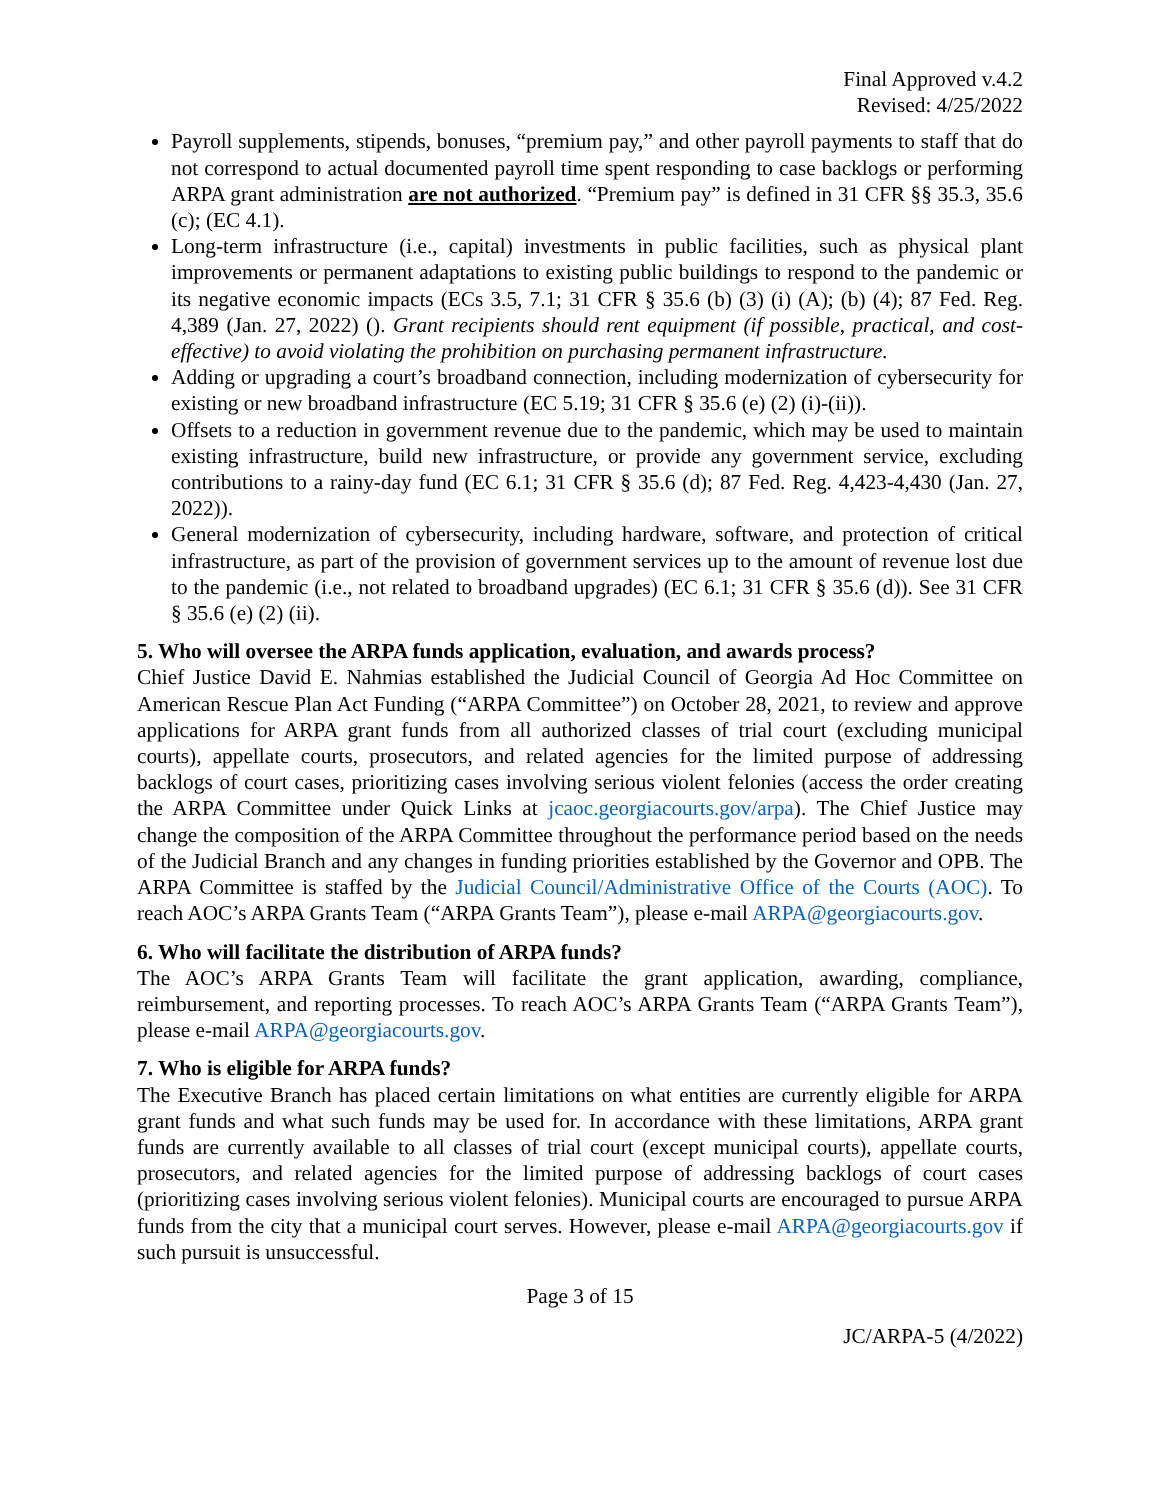Final Approved v.4.2
Revised: 4/25/2022
Payroll supplements, stipends, bonuses, “premium pay,” and other payroll payments to staff that do not correspond to actual documented payroll time spent responding to case backlogs or performing ARPA grant administration are not authorized. “Premium pay” is defined in 31 CFR §§ 35.3, 35.6 (c); (EC 4.1).
Long-term infrastructure (i.e., capital) investments in public facilities, such as physical plant improvements or permanent adaptations to existing public buildings to respond to the pandemic or its negative economic impacts (ECs 3.5, 7.1; 31 CFR § 35.6 (b) (3) (i) (A); (b) (4); 87 Fed. Reg. 4,389 (Jan. 27, 2022) (). Grant recipients should rent equipment (if possible, practical, and cost-effective) to avoid violating the prohibition on purchasing permanent infrastructure.
Adding or upgrading a court’s broadband connection, including modernization of cybersecurity for existing or new broadband infrastructure (EC 5.19; 31 CFR § 35.6 (e) (2) (i)-(ii)).
Offsets to a reduction in government revenue due to the pandemic, which may be used to maintain existing infrastructure, build new infrastructure, or provide any government service, excluding contributions to a rainy-day fund (EC 6.1; 31 CFR § 35.6 (d); 87 Fed. Reg. 4,423-4,430 (Jan. 27, 2022)).
General modernization of cybersecurity, including hardware, software, and protection of critical infrastructure, as part of the provision of government services up to the amount of revenue lost due to the pandemic (i.e., not related to broadband upgrades) (EC 6.1; 31 CFR § 35.6 (d)). See 31 CFR § 35.6 (e) (2) (ii).
5. Who will oversee the ARPA funds application, evaluation, and awards process?
Chief Justice David E. Nahmias established the Judicial Council of Georgia Ad Hoc Committee on American Rescue Plan Act Funding (“ARPA Committee”) on October 28, 2021, to review and approve applications for ARPA grant funds from all authorized classes of trial court (excluding municipal courts), appellate courts, prosecutors, and related agencies for the limited purpose of addressing backlogs of court cases, prioritizing cases involving serious violent felonies (access the order creating the ARPA Committee under Quick Links at jcaoc.georgiacourts.gov/arpa). The Chief Justice may change the composition of the ARPA Committee throughout the performance period based on the needs of the Judicial Branch and any changes in funding priorities established by the Governor and OPB. The ARPA Committee is staffed by the Judicial Council/Administrative Office of the Courts (AOC). To reach AOC’s ARPA Grants Team (“ARPA Grants Team”), please e-mail ARPA@georgiacourts.gov.
6. Who will facilitate the distribution of ARPA funds?
The AOC’s ARPA Grants Team will facilitate the grant application, awarding, compliance, reimbursement, and reporting processes. To reach AOC’s ARPA Grants Team (“ARPA Grants Team”), please e-mail ARPA@georgiacourts.gov.
7. Who is eligible for ARPA funds?
The Executive Branch has placed certain limitations on what entities are currently eligible for ARPA grant funds and what such funds may be used for. In accordance with these limitations, ARPA grant funds are currently available to all classes of trial court (except municipal courts), appellate courts, prosecutors, and related agencies for the limited purpose of addressing backlogs of court cases (prioritizing cases involving serious violent felonies). Municipal courts are encouraged to pursue ARPA funds from the city that a municipal court serves. However, please e-mail ARPA@georgiacourts.gov if such pursuit is unsuccessful.
Page 3 of 15
JC/ARPA-5 (4/2022)